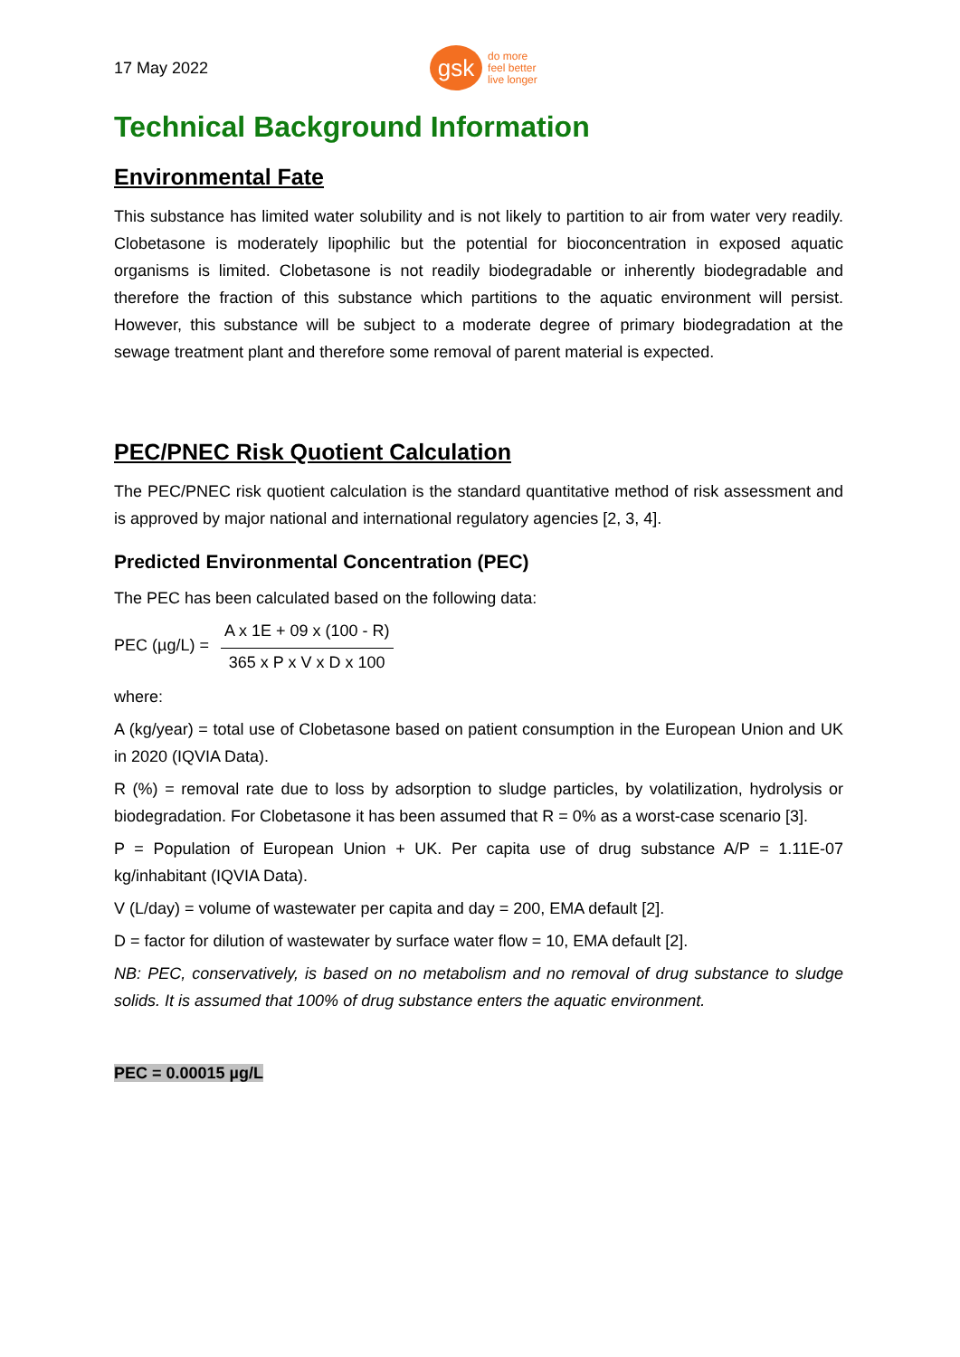17 May 2022
gsk
do more
feel better
live longer
Technical Background Information
Environmental Fate
This substance has limited water solubility and is not likely to partition to air from water very readily. Clobetasone is moderately lipophilic but the potential for bioconcentration in exposed aquatic organisms is limited. Clobetasone is not readily biodegradable or inherently biodegradable and therefore the fraction of this substance which partitions to the aquatic environment will persist. However, this substance will be subject to a moderate degree of primary biodegradation at the sewage treatment plant and therefore some removal of parent material is expected.
PEC/PNEC Risk Quotient Calculation
The PEC/PNEC risk quotient calculation is the standard quantitative method of risk assessment and is approved by major national and international regulatory agencies [2, 3, 4].
Predicted Environmental Concentration (PEC)
The PEC has been calculated based on the following data:
PEC (µg/L) = A x 1E + 09 x (100 - R) 365 x P x V x D x 100
where:
A (kg/year) = total use of Clobetasone based on patient consumption in the European Union and UK in 2020 (IQVIA Data).
R (%) = removal rate due to loss by adsorption to sludge particles, by volatilization, hydrolysis or biodegradation. For Clobetasone it has been assumed that R = 0% as a worst-case scenario [3].
P = Population of European Union + UK. Per capita use of drug substance A/P = 1.11E-07 kg/inhabitant (IQVIA Data).
V (L/day) = volume of wastewater per capita and day = 200, EMA default [2].
D = factor for dilution of wastewater by surface water flow = 10, EMA default [2].
NB: PEC, conservatively, is based on no metabolism and no removal of drug substance to sludge solids. It is assumed that 100% of drug substance enters the aquatic environment.
PEC = 0.00015 µg/L